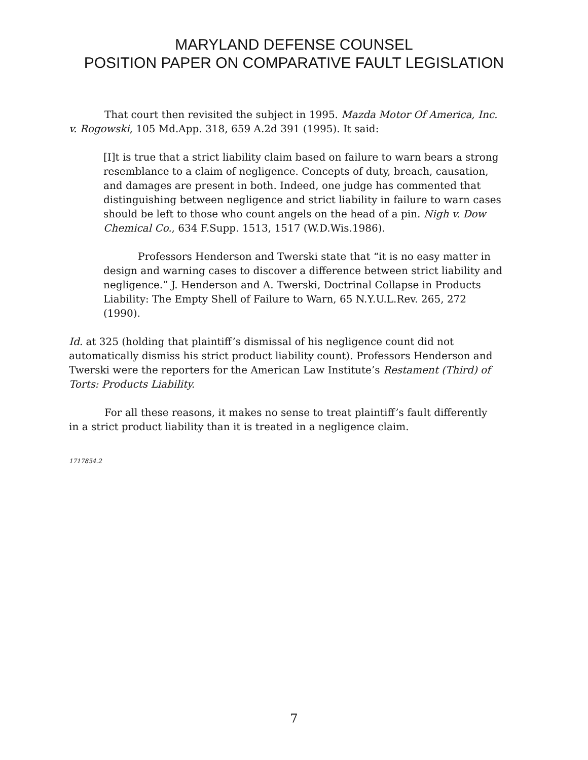MARYLAND DEFENSE COUNSEL
POSITION PAPER ON COMPARATIVE FAULT LEGISLATION
That court then revisited the subject in 1995. Mazda Motor Of America, Inc. v. Rogowski, 105 Md.App. 318, 659 A.2d 391 (1995). It said:
[I]t is true that a strict liability claim based on failure to warn bears a strong resemblance to a claim of negligence. Concepts of duty, breach, causation, and damages are present in both. Indeed, one judge has commented that distinguishing between negligence and strict liability in failure to warn cases should be left to those who count angels on the head of a pin. Nigh v. Dow Chemical Co., 634 F.Supp. 1513, 1517 (W.D.Wis.1986).
Professors Henderson and Twerski state that “it is no easy matter in design and warning cases to discover a difference between strict liability and negligence.” J. Henderson and A. Twerski, Doctrinal Collapse in Products Liability: The Empty Shell of Failure to Warn, 65 N.Y.U.L.Rev. 265, 272 (1990).
Id. at 325 (holding that plaintiff’s dismissal of his negligence count did not automatically dismiss his strict product liability count). Professors Henderson and Twerski were the reporters for the American Law Institute’s Restament (Third) of Torts: Products Liability.
For all these reasons, it makes no sense to treat plaintiff’s fault differently in a strict product liability than it is treated in a negligence claim.
1717854.2
7